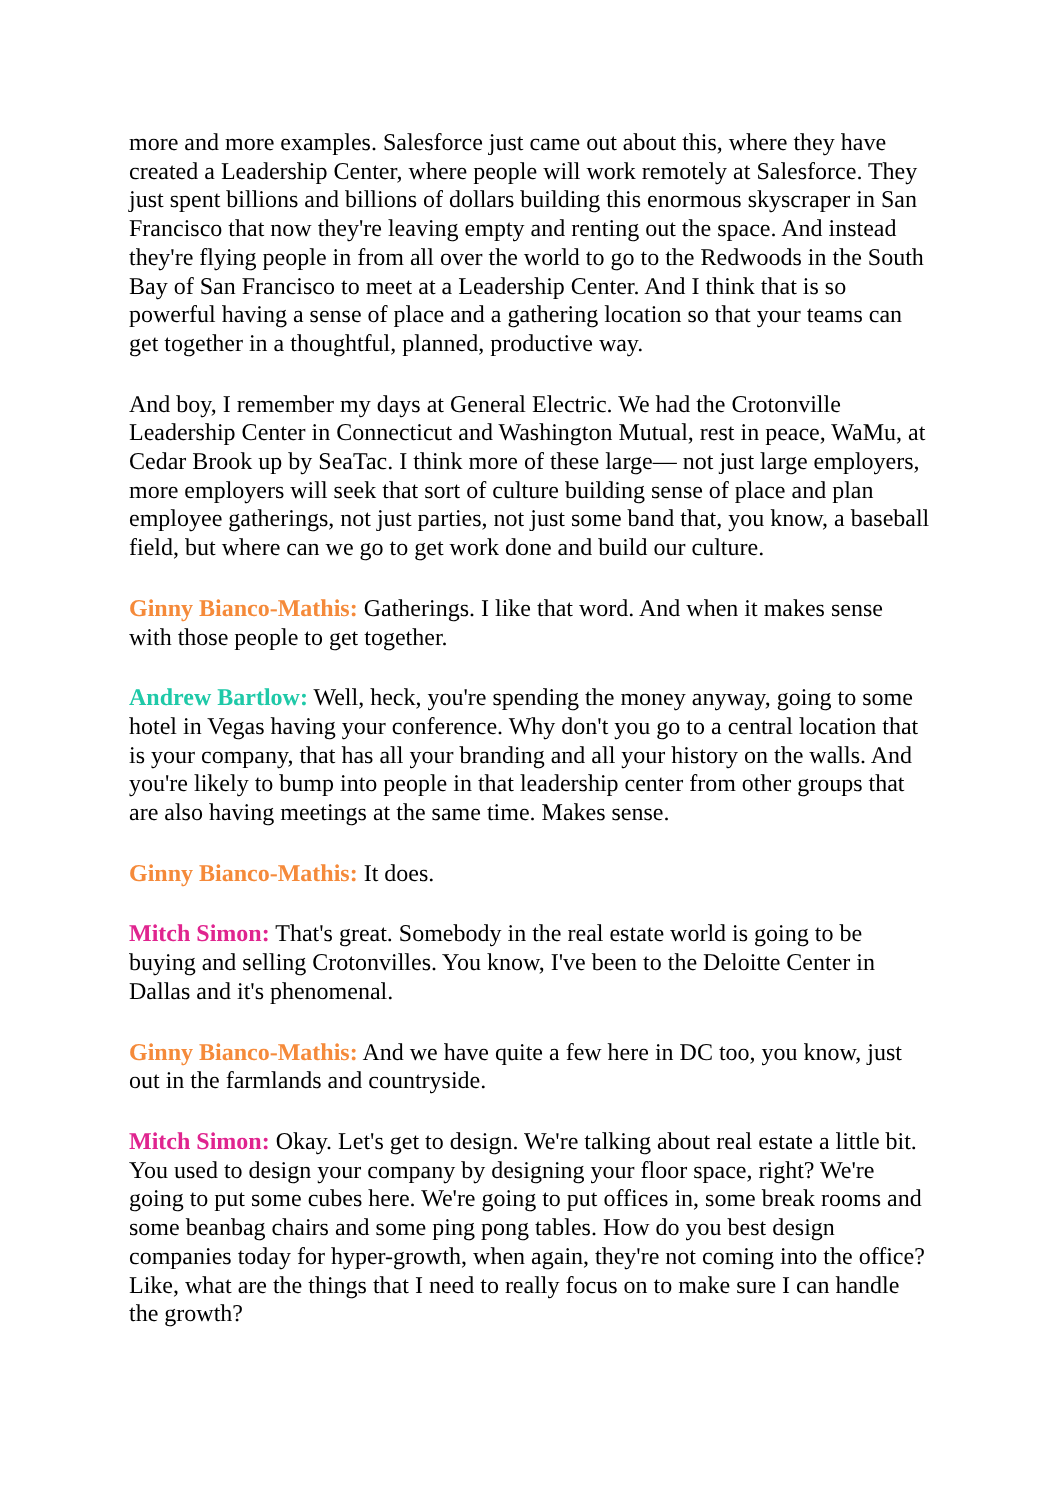more and more examples. Salesforce just came out about this, where they have created a Leadership Center, where people will work remotely at Salesforce. They just spent billions and billions of dollars building this enormous skyscraper in San Francisco that now they're leaving empty and renting out the space. And instead they're flying people in from all over the world to go to the Redwoods in the South Bay of San Francisco to meet at a Leadership Center. And I think that is so powerful having a sense of place and a gathering location so that your teams can get together in a thoughtful, planned, productive way.
And boy, I remember my days at General Electric. We had the Crotonville Leadership Center in Connecticut and Washington Mutual, rest in peace, WaMu, at Cedar Brook up by SeaTac. I think more of these large— not just large employers, more employers will seek that sort of culture building sense of place and plan employee gatherings, not just parties, not just some band that, you know, a baseball field, but where can we go to get work done and build our culture.
Ginny Bianco-Mathis: Gatherings. I like that word. And when it makes sense with those people to get together.
Andrew Bartlow: Well, heck, you're spending the money anyway, going to some hotel in Vegas having your conference. Why don't you go to a central location that is your company, that has all your branding and all your history on the walls. And you're likely to bump into people in that leadership center from other groups that are also having meetings at the same time. Makes sense.
Ginny Bianco-Mathis: It does.
Mitch Simon: That's great. Somebody in the real estate world is going to be buying and selling Crotonvilles. You know, I've been to the Deloitte Center in Dallas and it's phenomenal.
Ginny Bianco-Mathis: And we have quite a few here in DC too, you know, just out in the farmlands and countryside.
Mitch Simon: Okay. Let's get to design. We're talking about real estate a little bit. You used to design your company by designing your floor space, right? We're going to put some cubes here. We're going to put offices in, some break rooms and some beanbag chairs and some ping pong tables. How do you best design companies today for hyper-growth, when again, they're not coming into the office? Like, what are the things that I need to really focus on to make sure I can handle the growth?